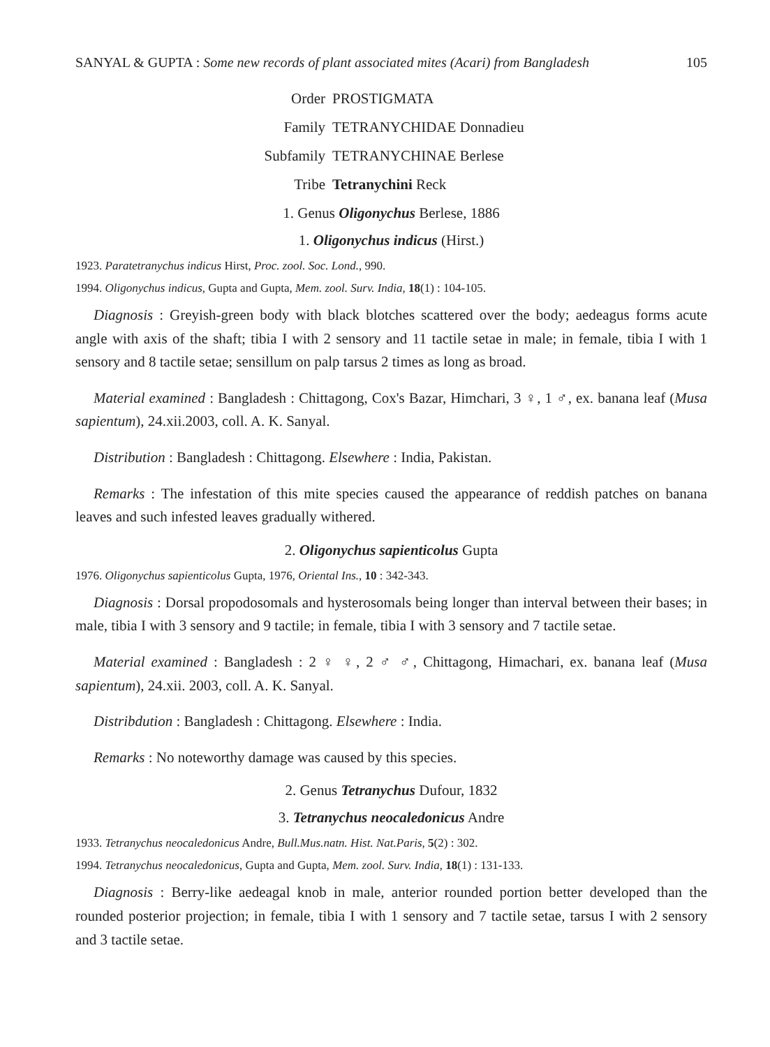SANYAL & GUPTA : Some new records of plant associated mites (Acari) from Bangladesh 105
Order PROSTIGMATA
Family TETRANYCHIDAE Donnadieu
Subfamily TETRANYCHINAE Berlese
Tribe Tetranychini Reck
1. Genus Oligonychus Berlese, 1886
1. Oligonychus indicus (Hirst.)
1923. Paratetranychus indicus Hirst, Proc. zool. Soc. Lond., 990.
1994. Oligonychus indicus, Gupta and Gupta, Mem. zool. Surv. India, 18(1) : 104-105.
Diagnosis : Greyish-green body with black blotches scattered over the body; aedeagus forms acute angle with axis of the shaft; tibia I with 2 sensory and 11 tactile setae in male; in female, tibia I with 1 sensory and 8 tactile setae; sensillum on palp tarsus 2 times as long as broad.
Material examined : Bangladesh : Chittagong, Cox's Bazar, Himchari, 3 ♀, 1 ♂, ex. banana leaf (Musa sapientum), 24.xii.2003, coll. A. K. Sanyal.
Distribution : Bangladesh : Chittagong. Elsewhere : India, Pakistan.
Remarks : The infestation of this mite species caused the appearance of reddish patches on banana leaves and such infested leaves gradually withered.
2. Oligonychus sapienticolus Gupta
1976. Oligonychus sapienticolus Gupta, 1976, Oriental Ins., 10 : 342-343.
Diagnosis : Dorsal propodosomals and hysterosomals being longer than interval between their bases; in male, tibia I with 3 sensory and 9 tactile; in female, tibia I with 3 sensory and 7 tactile setae.
Material examined : Bangladesh : 2 ♀ ♀, 2 ♂ ♂, Chittagong, Himachari, ex. banana leaf (Musa sapientum), 24.xii. 2003, coll. A. K. Sanyal.
Distribdution : Bangladesh : Chittagong. Elsewhere : India.
Remarks : No noteworthy damage was caused by this species.
2. Genus Tetranychus Dufour, 1832
3. Tetranychus neocaledonicus Andre
1933. Tetranychus neocaledonicus Andre, Bull.Mus.natn. Hist. Nat.Paris, 5(2) : 302.
1994. Tetranychus neocaledonicus, Gupta and Gupta, Mem. zool. Surv. India, 18(1) : 131-133.
Diagnosis : Berry-like aedeagal knob in male, anterior rounded portion better developed than the rounded posterior projection; in female, tibia I with 1 sensory and 7 tactile setae, tarsus I with 2 sensory and 3 tactile setae.